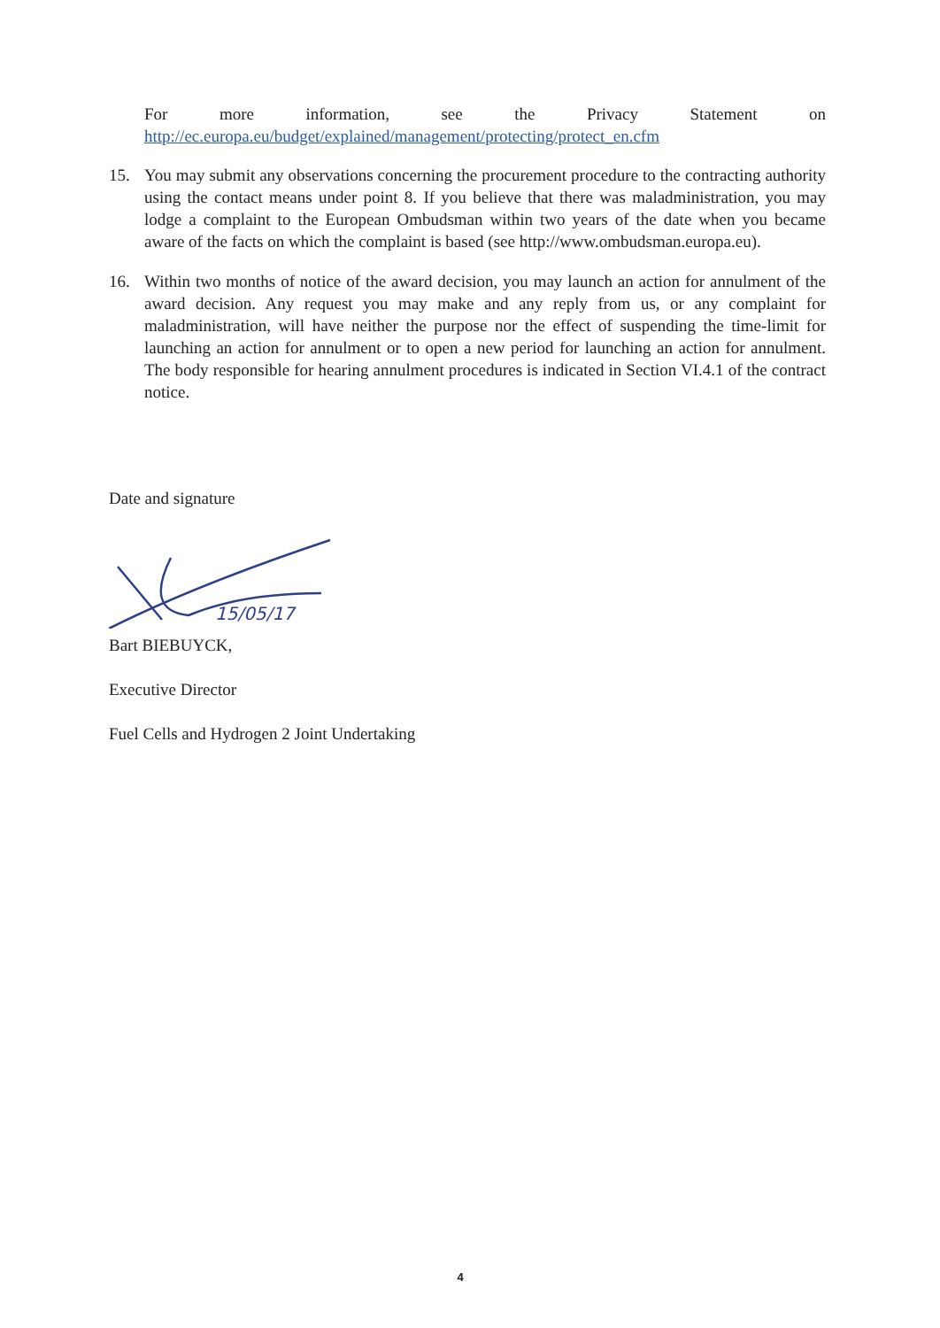For more information, see the Privacy Statement on
http://ec.europa.eu/budget/explained/management/protecting/protect_en.cfm
15. You may submit any observations concerning the procurement procedure to the contracting authority using the contact means under point 8. If you believe that there was maladministration, you may lodge a complaint to the European Ombudsman within two years of the date when you became aware of the facts on which the complaint is based (see http://www.ombudsman.europa.eu).
16. Within two months of notice of the award decision, you may launch an action for annulment of the award decision. Any request you may make and any reply from us, or any complaint for maladministration, will have neither the purpose nor the effect of suspending the time-limit for launching an action for annulment or to open a new period for launching an action for annulment. The body responsible for hearing annulment procedures is indicated in Section VI.4.1 of the contract notice.
Date and signature
15/05/17
Bart BIEBUYCK,
Executive Director
Fuel Cells and Hydrogen 2 Joint Undertaking
4